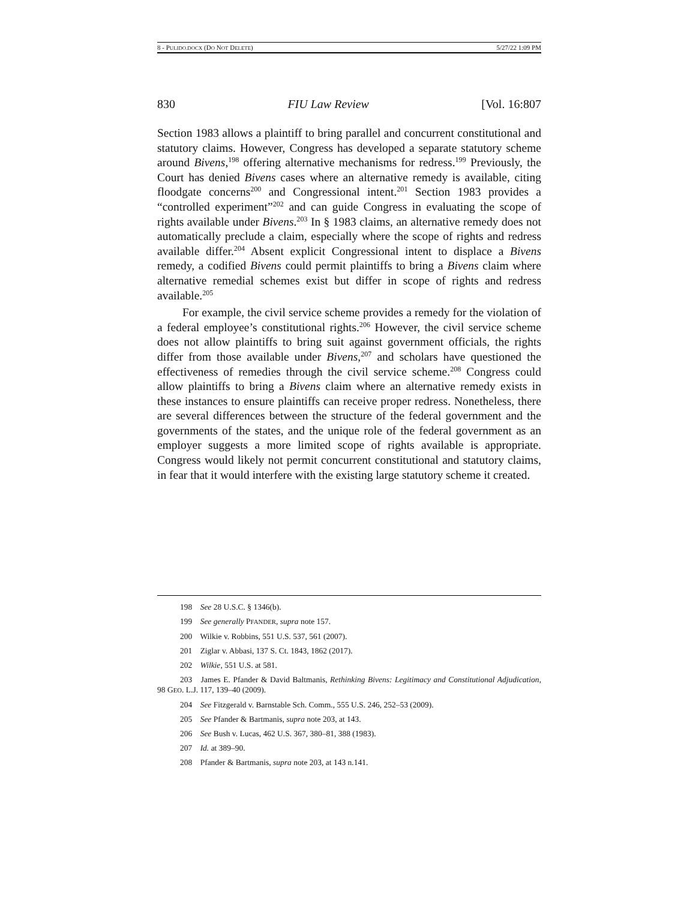8 - PULIDO.DOCX (DO NOT DELETE) 5/27/22 1:09 PM
830 FIU Law Review [Vol. 16:807
Section 1983 allows a plaintiff to bring parallel and concurrent constitutional and statutory claims. However, Congress has developed a separate statutory scheme around Bivens,<sup>198</sup> offering alternative mechanisms for redress.<sup>199</sup> Previously, the Court has denied Bivens cases where an alternative remedy is available, citing floodgate concerns<sup>200</sup> and Congressional intent.<sup>201</sup> Section 1983 provides a “controlled experiment”<sup>202</sup> and can guide Congress in evaluating the scope of rights available under Bivens.<sup>203</sup> In § 1983 claims, an alternative remedy does not automatically preclude a claim, especially where the scope of rights and redress available differ.<sup>204</sup> Absent explicit Congressional intent to displace a Bivens remedy, a codified Bivens could permit plaintiffs to bring a Bivens claim where alternative remedial schemes exist but differ in scope of rights and redress available.<sup>205</sup>
For example, the civil service scheme provides a remedy for the violation of a federal employee’s constitutional rights.<sup>206</sup> However, the civil service scheme does not allow plaintiffs to bring suit against government officials, the rights differ from those available under Bivens,<sup>207</sup> and scholars have questioned the effectiveness of remedies through the civil service scheme.<sup>208</sup> Congress could allow plaintiffs to bring a Bivens claim where an alternative remedy exists in these instances to ensure plaintiffs can receive proper redress. Nonetheless, there are several differences between the structure of the federal government and the governments of the states, and the unique role of the federal government as an employer suggests a more limited scope of rights available is appropriate. Congress would likely not permit concurrent constitutional and statutory claims, in fear that it would interfere with the existing large statutory scheme it created.
198 See 28 U.S.C. § 1346(b).
199 See generally PFANDER, supra note 157.
200 Wilkie v. Robbins, 551 U.S. 537, 561 (2007).
201 Ziglar v. Abbasi, 137 S. Ct. 1843, 1862 (2017).
202 Wilkie, 551 U.S. at 581.
203 James E. Pfander & David Baltmanis, Rethinking Bivens: Legitimacy and Constitutional Adjudication, 98 GEO. L.J. 117, 139–40 (2009).
204 See Fitzgerald v. Barnstable Sch. Comm., 555 U.S. 246, 252–53 (2009).
205 See Pfander & Bartmanis, supra note 203, at 143.
206 See Bush v. Lucas, 462 U.S. 367, 380–81, 388 (1983).
207 Id. at 389–90.
208 Pfander & Bartmanis, supra note 203, at 143 n.141.